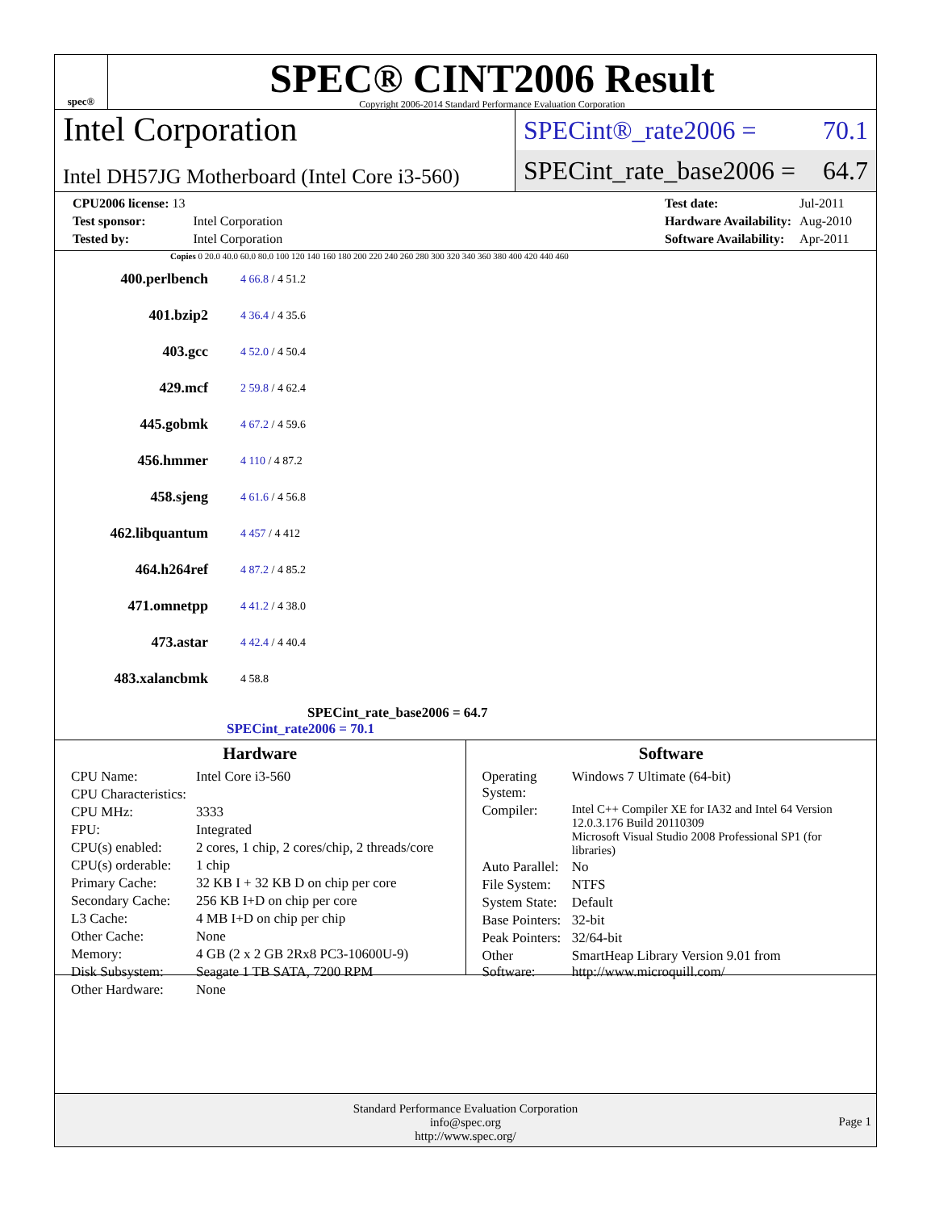spec®
SPEC® CINT2006 Result
Copyright 2006-2014 Standard Performance Evaluation Corporation
Intel Corporation
Intel DH57JG Motherboard (Intel Core i3-560)
SPECint®_rate2006 = 70.1
SPECint_rate_base2006 = 64.7
| CPU2006 license: 13 | |
| Test sponsor: | Intel Corporation |
| Tested by: | Intel Corporation |
| Test date: | Jul-2011 |
| Hardware Availability: | Aug-2010 |
| Software Availability: | Apr-2011 |
Copies 0 20.0 40.0 60.0 80.0 100 120 140 160 180 200 220 240 260 280 300 320 340 360 380 400 420 440 460
400.perlbench
4 66.8 / 4 51.2
401.bzip2
4 36.4 / 4 35.6
403.gcc
4 52.0 / 4 50.4
429.mcf
2 59.8 / 4 62.4
445.gobmk
4 67.2 / 4 59.6
456.hmmer
4 110 / 4 87.2
458.sjeng
4 61.6 / 4 56.8
462.libquantum
4 457 / 4 412
464.h264ref
4 87.2 / 4 85.2
471.omnetpp
4 41.2 / 4 38.0
473.astar
4 42.4 / 4 40.4
483.xalancbmk
4 58.8
SPECint_rate_base2006 = 64.7
SPECint_rate2006 = 70.1
Hardware
| CPU Name: | Intel Core i3-560 |
| CPU Characteristics: | |
| CPU MHz: | 3333 |
| FPU: | Integrated |
| CPU(s) enabled: | 2 cores, 1 chip, 2 cores/chip, 2 threads/core |
| CPU(s) orderable: | 1 chip |
| Primary Cache: | 32 KB I + 32 KB D on chip per core |
| Secondary Cache: | 256 KB I+D on chip per core |
| L3 Cache: | 4 MB I+D on chip per chip |
| Other Cache: | None |
| Memory: | 4 GB (2 x 2 GB 2Rx8 PC3-10600U-9) |
| Disk Subsystem: | Seagate 1 TB SATA, 7200 RPM |
| Other Hardware: | None |
Software
| Operating System: | Windows 7 Ultimate (64-bit) |
| Compiler: | Intel C++ Compiler XE for IA32 and Intel 64 Version 12.0.3.176 Build 20110309 Microsoft Visual Studio 2008 Professional SP1 (for libraries) |
| Auto Parallel: | No |
| File System: | NTFS |
| System State: | Default |
| Base Pointers: | 32-bit |
| Peak Pointers: | 32/64-bit |
| Other Software: | SmartHeap Library Version 9.01 from http://www.microquill.com/ |
Standard Performance Evaluation Corporation
info@spec.org
http://www.spec.org/
Page 1